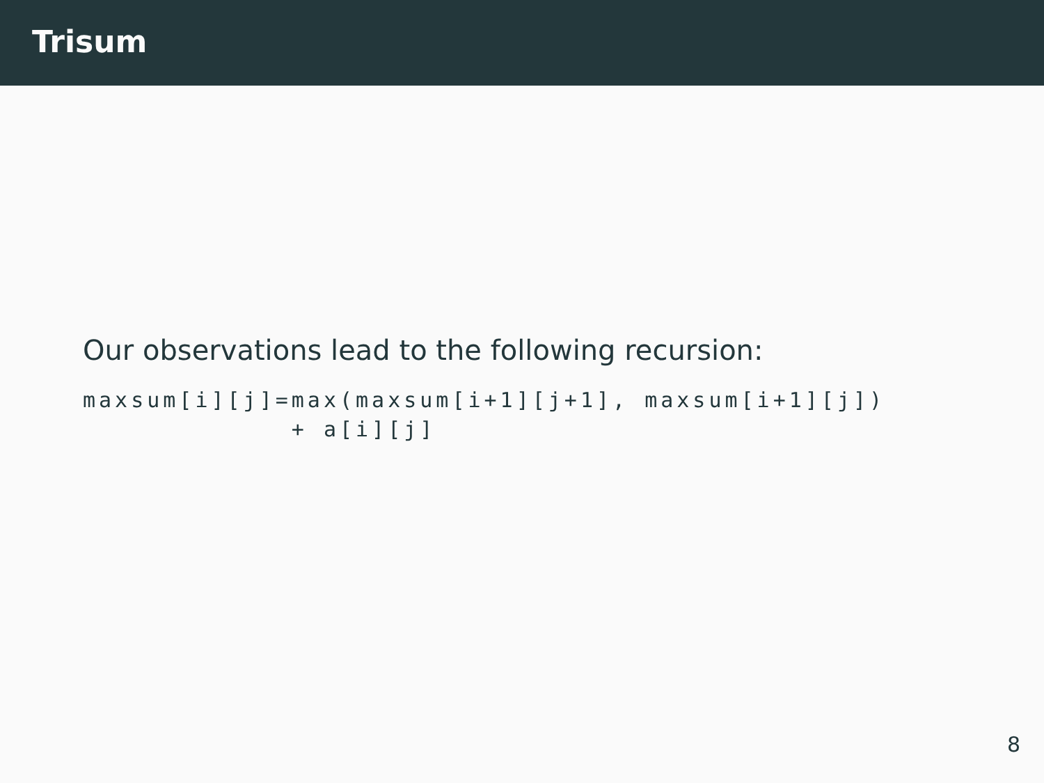Trisum
Our observations lead to the following recursion:
maxsum[i][j]=max(maxsum[i+1][j+1], maxsum[i+1][j])
             + a[i][j]
8